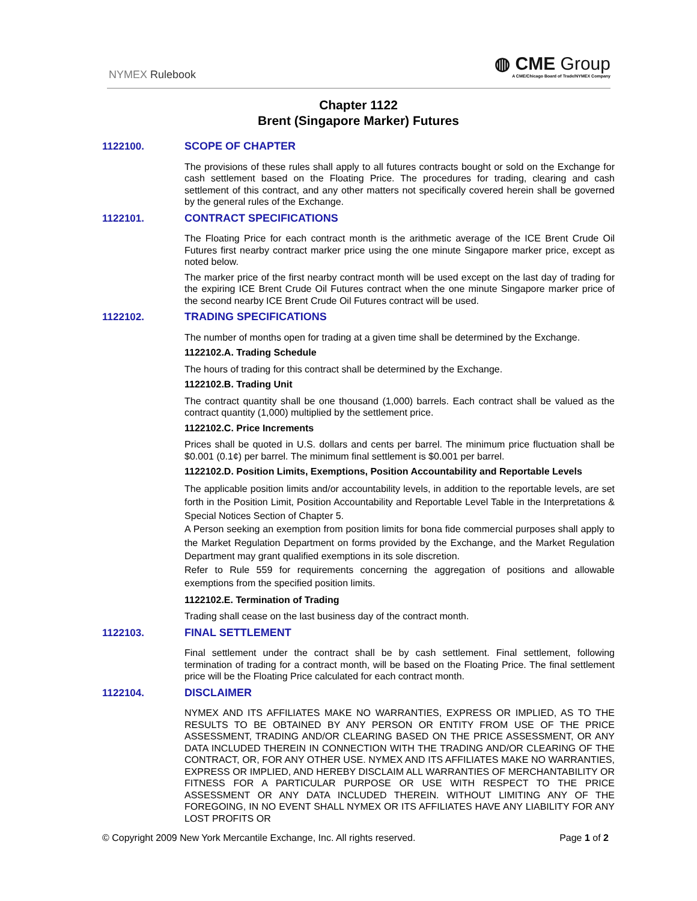NYMEX Rulebook
◍ CME Group
A CME/Chicago Board of Trade/NYMEX Company
Chapter 1122
Brent (Singapore Marker) Futures
1122100. SCOPE OF CHAPTER
The provisions of these rules shall apply to all futures contracts bought or sold on the Exchange for cash settlement based on the Floating Price. The procedures for trading, clearing and cash settlement of this contract, and any other matters not specifically covered herein shall be governed by the general rules of the Exchange.
1122101. CONTRACT SPECIFICATIONS
The Floating Price for each contract month is the arithmetic average of the ICE Brent Crude Oil Futures first nearby contract marker price using the one minute Singapore marker price, except as noted below.
The marker price of the first nearby contract month will be used except on the last day of trading for the expiring ICE Brent Crude Oil Futures contract when the one minute Singapore marker price of the second nearby ICE Brent Crude Oil Futures contract will be used.
1122102. TRADING SPECIFICATIONS
The number of months open for trading at a given time shall be determined by the Exchange.
1122102.A. Trading Schedule
The hours of trading for this contract shall be determined by the Exchange.
1122102.B. Trading Unit
The contract quantity shall be one thousand (1,000) barrels. Each contract shall be valued as the contract quantity (1,000) multiplied by the settlement price.
1122102.C. Price Increments
Prices shall be quoted in U.S. dollars and cents per barrel. The minimum price fluctuation shall be $0.001 (0.1¢) per barrel. The minimum final settlement is $0.001 per barrel.
1122102.D. Position Limits, Exemptions, Position Accountability and Reportable Levels
The applicable position limits and/or accountability levels, in addition to the reportable levels, are set forth in the Position Limit, Position Accountability and Reportable Level Table in the Interpretations & Special Notices Section of Chapter 5.
A Person seeking an exemption from position limits for bona fide commercial purposes shall apply to the Market Regulation Department on forms provided by the Exchange, and the Market Regulation Department may grant qualified exemptions in its sole discretion.
Refer to Rule 559 for requirements concerning the aggregation of positions and allowable exemptions from the specified position limits.
1122102.E. Termination of Trading
Trading shall cease on the last business day of the contract month.
1122103. FINAL SETTLEMENT
Final settlement under the contract shall be by cash settlement. Final settlement, following termination of trading for a contract month, will be based on the Floating Price. The final settlement price will be the Floating Price calculated for each contract month.
1122104. DISCLAIMER
NYMEX AND ITS AFFILIATES MAKE NO WARRANTIES, EXPRESS OR IMPLIED, AS TO THE RESULTS TO BE OBTAINED BY ANY PERSON OR ENTITY FROM USE OF THE PRICE ASSESSMENT, TRADING AND/OR CLEARING BASED ON THE PRICE ASSESSMENT, OR ANY DATA INCLUDED THEREIN IN CONNECTION WITH THE TRADING AND/OR CLEARING OF THE CONTRACT, OR, FOR ANY OTHER USE. NYMEX AND ITS AFFILIATES MAKE NO WARRANTIES, EXPRESS OR IMPLIED, AND HEREBY DISCLAIM ALL WARRANTIES OF MERCHANTABILITY OR FITNESS FOR A PARTICULAR PURPOSE OR USE WITH RESPECT TO THE PRICE ASSESSMENT OR ANY DATA INCLUDED THEREIN. WITHOUT LIMITING ANY OF THE FOREGOING, IN NO EVENT SHALL NYMEX OR ITS AFFILIATES HAVE ANY LIABILITY FOR ANY LOST PROFITS OR
© Copyright 2009 New York Mercantile Exchange, Inc. All rights reserved.
Page 1 of 2